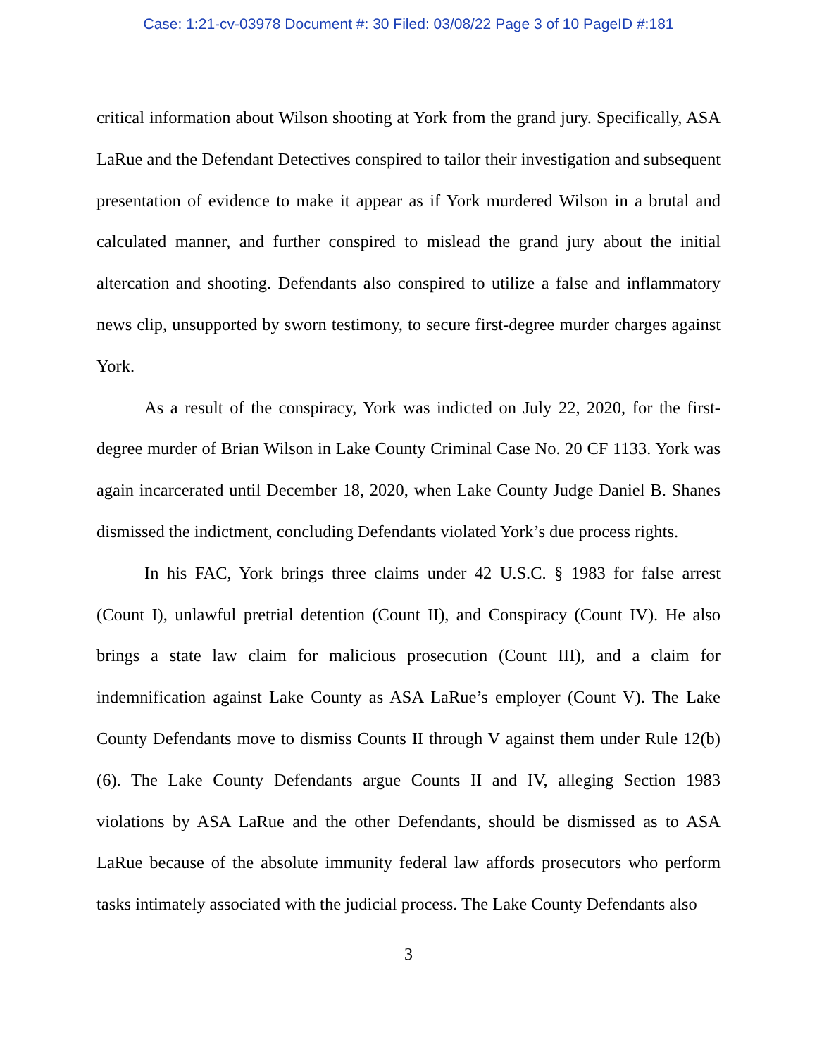Case: 1:21-cv-03978 Document #: 30 Filed: 03/08/22 Page 3 of 10 PageID #:181
critical information about Wilson shooting at York from the grand jury. Specifically, ASA LaRue and the Defendant Detectives conspired to tailor their investigation and subsequent presentation of evidence to make it appear as if York murdered Wilson in a brutal and calculated manner, and further conspired to mislead the grand jury about the initial altercation and shooting. Defendants also conspired to utilize a false and inflammatory news clip, unsupported by sworn testimony, to secure first-degree murder charges against York.
As a result of the conspiracy, York was indicted on July 22, 2020, for the first-degree murder of Brian Wilson in Lake County Criminal Case No. 20 CF 1133. York was again incarcerated until December 18, 2020, when Lake County Judge Daniel B. Shanes dismissed the indictment, concluding Defendants violated York’s due process rights.
In his FAC, York brings three claims under 42 U.S.C. § 1983 for false arrest (Count I), unlawful pretrial detention (Count II), and Conspiracy (Count IV). He also brings a state law claim for malicious prosecution (Count III), and a claim for indemnification against Lake County as ASA LaRue’s employer (Count V). The Lake County Defendants move to dismiss Counts II through V against them under Rule 12(b)(6). The Lake County Defendants argue Counts II and IV, alleging Section 1983 violations by ASA LaRue and the other Defendants, should be dismissed as to ASA LaRue because of the absolute immunity federal law affords prosecutors who perform tasks intimately associated with the judicial process. The Lake County Defendants also
3